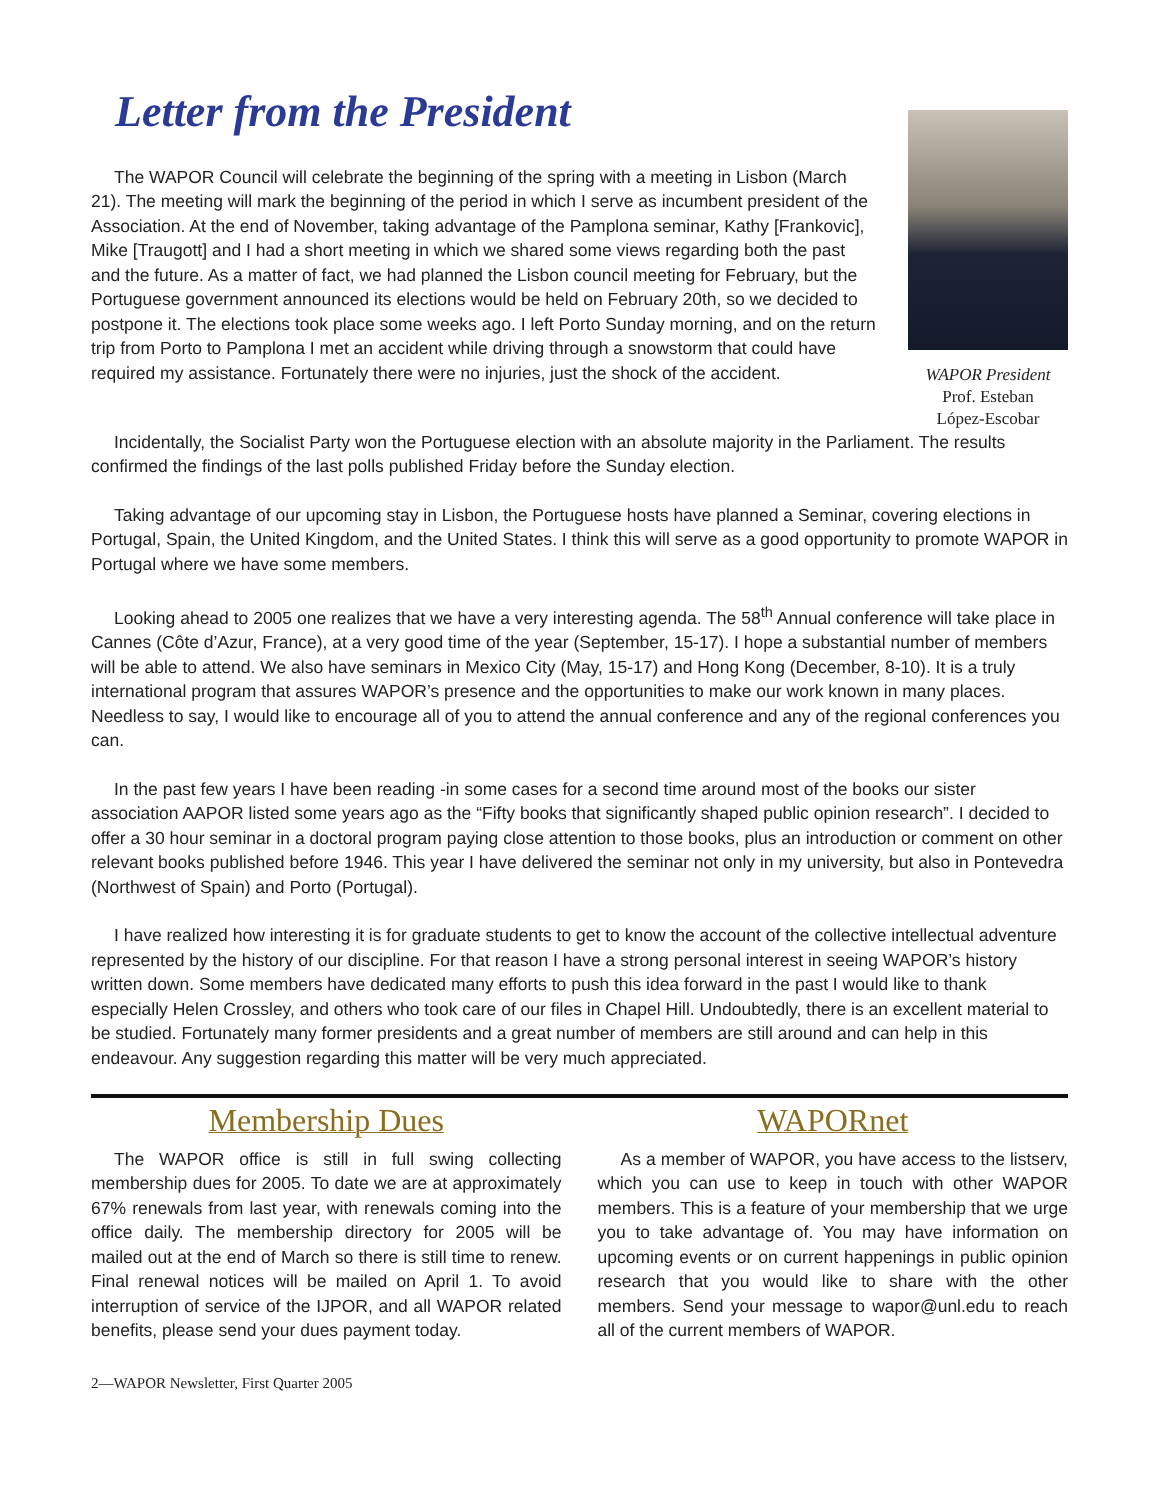Letter from the President
The WAPOR Council will celebrate the beginning of the spring with a meeting in Lisbon (March 21). The meeting will mark the beginning of the period in which I serve as incumbent president of the Association. At the end of November, taking advantage of the Pamplona seminar, Kathy [Frankovic], Mike [Traugott] and I had a short meeting in which we shared some views regarding both the past and the future. As a matter of fact, we had planned the Lisbon council meeting for February, but the Portuguese government announced its elections would be held on February 20th, so we decided to postpone it. The elections took place some weeks ago. I left Porto Sunday morning, and on the return trip from Porto to Pamplona I met an accident while driving through a snowstorm that could have required my assistance. Fortunately there were no injuries, just the shock of the accident.
WAPOR President
Prof. Esteban
López-Escobar
Incidentally, the Socialist Party won the Portuguese election with an absolute majority in the Parliament. The results confirmed the findings of the last polls published Friday before the Sunday election.
Taking advantage of our upcoming stay in Lisbon, the Portuguese hosts have planned a Seminar, covering elections in Portugal, Spain, the United Kingdom, and the United States. I think this will serve as a good opportunity to promote WAPOR in Portugal where we have some members.
Looking ahead to 2005 one realizes that we have a very interesting agenda. The 58<sup>th</sup> Annual conference will take place in Cannes (Côte d’Azur, France), at a very good time of the year (September, 15-17). I hope a substantial number of members will be able to attend. We also have seminars in Mexico City (May, 15-17) and Hong Kong (December, 8-10). It is a truly international program that assures WAPOR’s presence and the opportunities to make our work known in many places. Needless to say, I would like to encourage all of you to attend the annual conference and any of the regional conferences you can.
In the past few years I have been reading -in some cases for a second time around most of the books our sister association AAPOR listed some years ago as the “Fifty books that significantly shaped public opinion research”. I decided to offer a 30 hour seminar in a doctoral program paying close attention to those books, plus an introduction or comment on other relevant books published before 1946. This year I have delivered the seminar not only in my university, but also in Pontevedra (Northwest of Spain) and Porto (Portugal).
I have realized how interesting it is for graduate students to get to know the account of the collective intellectual adventure represented by the history of our discipline. For that reason I have a strong personal interest in seeing WAPOR’s history written down. Some members have dedicated many efforts to push this idea forward in the past I would like to thank especially Helen Crossley, and others who took care of our files in Chapel Hill. Undoubtedly, there is an excellent material to be studied. Fortunately many former presidents and a great number of members are still around and can help in this endeavour. Any suggestion regarding this matter will be very much appreciated.
Membership Dues
The WAPOR office is still in full swing collecting membership dues for 2005. To date we are at approximately 67% renewals from last year, with renewals coming into the office daily. The membership directory for 2005 will be mailed out at the end of March so there is still time to renew. Final renewal notices will be mailed on April 1. To avoid interruption of service of the IJPOR, and all WAPOR related benefits, please send your dues payment today.
WAPORnet
As a member of WAPOR, you have access to the listserv, which you can use to keep in touch with other WAPOR members. This is a feature of your membership that we urge you to take advantage of. You may have information on upcoming events or on current happenings in public opinion research that you would like to share with the other members. Send your message to wapor@unl.edu to reach all of the current members of WAPOR.
2—WAPOR Newsletter, First Quarter 2005